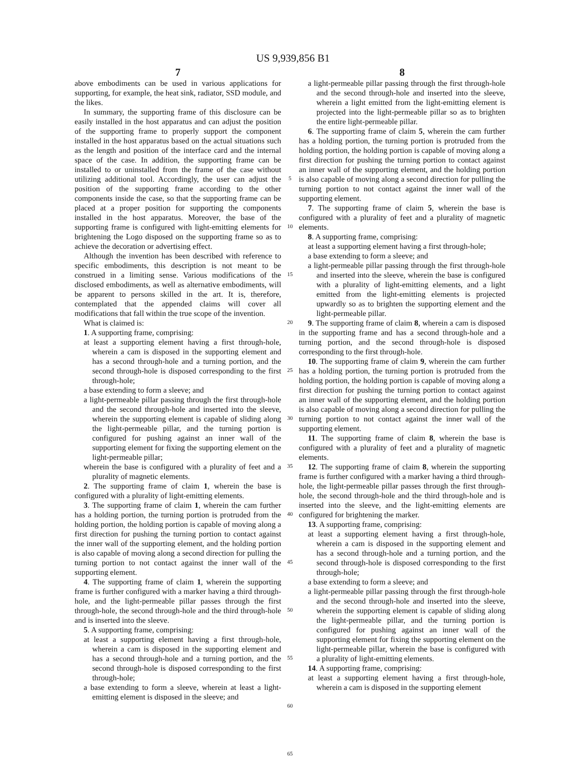US 9,939,856 B1
7
above embodiments can be used in various applications for supporting, for example, the heat sink, radiator, SSD module, and the likes.
In summary, the supporting frame of this disclosure can be easily installed in the host apparatus and can adjust the position of the supporting frame to properly support the component installed in the host apparatus based on the actual situations such as the length and position of the interface card and the internal space of the case. In addition, the supporting frame can be installed to or uninstalled from the frame of the case without utilizing additional tool. Accordingly, the user can adjust the position of the supporting frame according to the other components inside the case, so that the supporting frame can be placed at a proper position for supporting the components installed in the host apparatus. Moreover, the base of the supporting frame is configured with light-emitting elements for brightening the Logo disposed on the supporting frame so as to achieve the decoration or advertising effect.
Although the invention has been described with reference to specific embodiments, this description is not meant to be construed in a limiting sense. Various modifications of the disclosed embodiments, as well as alternative embodiments, will be apparent to persons skilled in the art. It is, therefore, contemplated that the appended claims will cover all modifications that fall within the true scope of the invention.
What is claimed is:
1. A supporting frame, comprising:
at least a supporting element having a first through-hole, wherein a cam is disposed in the supporting element and has a second through-hole and a turning portion, and the second through-hole is disposed corresponding to the first through-hole;
a base extending to form a sleeve; and
a light-permeable pillar passing through the first through-hole and the second through-hole and inserted into the sleeve, wherein the supporting element is capable of sliding along the light-permeable pillar, and the turning portion is configured for pushing against an inner wall of the supporting element for fixing the supporting element on the light-permeable pillar;
wherein the base is configured with a plurality of feet and a plurality of magnetic elements.
2. The supporting frame of claim 1, wherein the base is configured with a plurality of light-emitting elements.
3. The supporting frame of claim 1, wherein the cam further has a holding portion, the turning portion is protruded from the holding portion, the holding portion is capable of moving along a first direction for pushing the turning portion to contact against the inner wall of the supporting element, and the holding portion is also capable of moving along a second direction for pulling the turning portion to not contact against the inner wall of the supporting element.
4. The supporting frame of claim 1, wherein the supporting frame is further configured with a marker having a third through-hole, and the light-permeable pillar passes through the first through-hole, the second through-hole and the third through-hole and is inserted into the sleeve.
5. A supporting frame, comprising:
at least a supporting element having a first through-hole, wherein a cam is disposed in the supporting element and has a second through-hole and a turning portion, and the second through-hole is disposed corresponding to the first through-hole;
a base extending to form a sleeve, wherein at least a light-emitting element is disposed in the sleeve; and
5
10
15
20
25
30
35
40
45
50
55
60
65
8
a light-permeable pillar passing through the first through-hole and the second through-hole and inserted into the sleeve, wherein a light emitted from the light-emitting element is projected into the light-permeable pillar so as to brighten the entire light-permeable pillar.
6. The supporting frame of claim 5, wherein the cam further has a holding portion, the turning portion is protruded from the holding portion, the holding portion is capable of moving along a first direction for pushing the turning portion to contact against an inner wall of the supporting element, and the holding portion is also capable of moving along a second direction for pulling the turning portion to not contact against the inner wall of the supporting element.
7. The supporting frame of claim 5, wherein the base is configured with a plurality of feet and a plurality of magnetic elements.
8. A supporting frame, comprising:
at least a supporting element having a first through-hole;
a base extending to form a sleeve; and
a light-permeable pillar passing through the first through-hole and inserted into the sleeve, wherein the base is configured with a plurality of light-emitting elements, and a light emitted from the light-emitting elements is projected upwardly so as to brighten the supporting element and the light-permeable pillar.
9. The supporting frame of claim 8, wherein a cam is disposed in the supporting frame and has a second through-hole and a turning portion, and the second through-hole is disposed corresponding to the first through-hole.
10. The supporting frame of claim 9, wherein the cam further has a holding portion, the turning portion is protruded from the holding portion, the holding portion is capable of moving along a first direction for pushing the turning portion to contact against an inner wall of the supporting element, and the holding portion is also capable of moving along a second direction for pulling the turning portion to not contact against the inner wall of the supporting element.
11. The supporting frame of claim 8, wherein the base is configured with a plurality of feet and a plurality of magnetic elements.
12. The supporting frame of claim 8, wherein the supporting frame is further configured with a marker having a third through-hole, the light-permeable pillar passes through the first through-hole, the second through-hole and the third through-hole and is inserted into the sleeve, and the light-emitting elements are configured for brightening the marker.
13. A supporting frame, comprising:
at least a supporting element having a first through-hole, wherein a cam is disposed in the supporting element and has a second through-hole and a turning portion, and the second through-hole is disposed corresponding to the first through-hole;
a base extending to form a sleeve; and
a light-permeable pillar passing through the first through-hole and the second through-hole and inserted into the sleeve, wherein the supporting element is capable of sliding along the light-permeable pillar, and the turning portion is configured for pushing against an inner wall of the supporting element for fixing the supporting element on the light-permeable pillar, wherein the base is configured with a plurality of light-emitting elements.
14. A supporting frame, comprising:
at least a supporting element having a first through-hole, wherein a cam is disposed in the supporting element